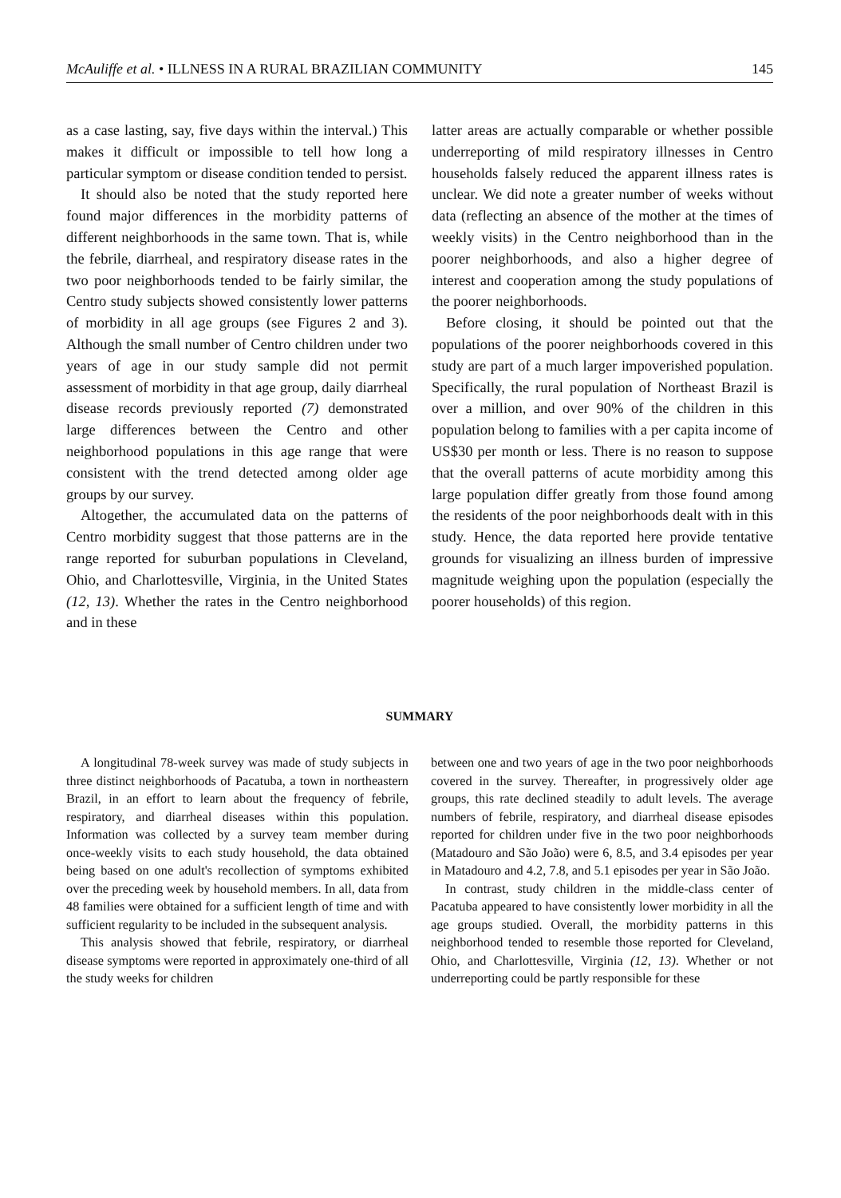McAuliffe et al. • ILLNESS IN A RURAL BRAZILIAN COMMUNITY 145
as a case lasting, say, five days within the interval.) This makes it difficult or impossible to tell how long a particular symptom or disease condition tended to persist.
It should also be noted that the study reported here found major differences in the morbidity patterns of different neighborhoods in the same town. That is, while the febrile, diarrheal, and respiratory disease rates in the two poor neighborhoods tended to be fairly similar, the Centro study subjects showed consistently lower patterns of morbidity in all age groups (see Figures 2 and 3). Although the small number of Centro children under two years of age in our study sample did not permit assessment of morbidity in that age group, daily diarrheal disease records previously reported (7) demonstrated large differences between the Centro and other neighborhood populations in this age range that were consistent with the trend detected among older age groups by our survey.
Altogether, the accumulated data on the patterns of Centro morbidity suggest that those patterns are in the range reported for suburban populations in Cleveland, Ohio, and Charlottesville, Virginia, in the United States (12, 13). Whether the rates in the Centro neighborhood and in these
latter areas are actually comparable or whether possible underreporting of mild respiratory illnesses in Centro households falsely reduced the apparent illness rates is unclear. We did note a greater number of weeks without data (reflecting an absence of the mother at the times of weekly visits) in the Centro neighborhood than in the poorer neighborhoods, and also a higher degree of interest and cooperation among the study populations of the poorer neighborhoods.
Before closing, it should be pointed out that the populations of the poorer neighborhoods covered in this study are part of a much larger impoverished population. Specifically, the rural population of Northeast Brazil is over a million, and over 90% of the children in this population belong to families with a per capita income of US$30 per month or less. There is no reason to suppose that the overall patterns of acute morbidity among this large population differ greatly from those found among the residents of the poor neighborhoods dealt with in this study. Hence, the data reported here provide tentative grounds for visualizing an illness burden of impressive magnitude weighing upon the population (especially the poorer households) of this region.
SUMMARY
A longitudinal 78-week survey was made of study subjects in three distinct neighborhoods of Pacatuba, a town in northeastern Brazil, in an effort to learn about the frequency of febrile, respiratory, and diarrheal diseases within this population. Information was collected by a survey team member during once-weekly visits to each study household, the data obtained being based on one adult's recollection of symptoms exhibited over the preceding week by household members. In all, data from 48 families were obtained for a sufficient length of time and with sufficient regularity to be included in the subsequent analysis.
This analysis showed that febrile, respiratory, or diarrheal disease symptoms were reported in approximately one-third of all the study weeks for children
between one and two years of age in the two poor neighborhoods covered in the survey. Thereafter, in progressively older age groups, this rate declined steadily to adult levels. The average numbers of febrile, respiratory, and diarrheal disease episodes reported for children under five in the two poor neighborhoods (Matadouro and São João) were 6, 8.5, and 3.4 episodes per year in Matadouro and 4.2, 7.8, and 5.1 episodes per year in São João.
In contrast, study children in the middle-class center of Pacatuba appeared to have consistently lower morbidity in all the age groups studied. Overall, the morbidity patterns in this neighborhood tended to resemble those reported for Cleveland, Ohio, and Charlottesville, Virginia (12, 13). Whether or not underreporting could be partly responsible for these